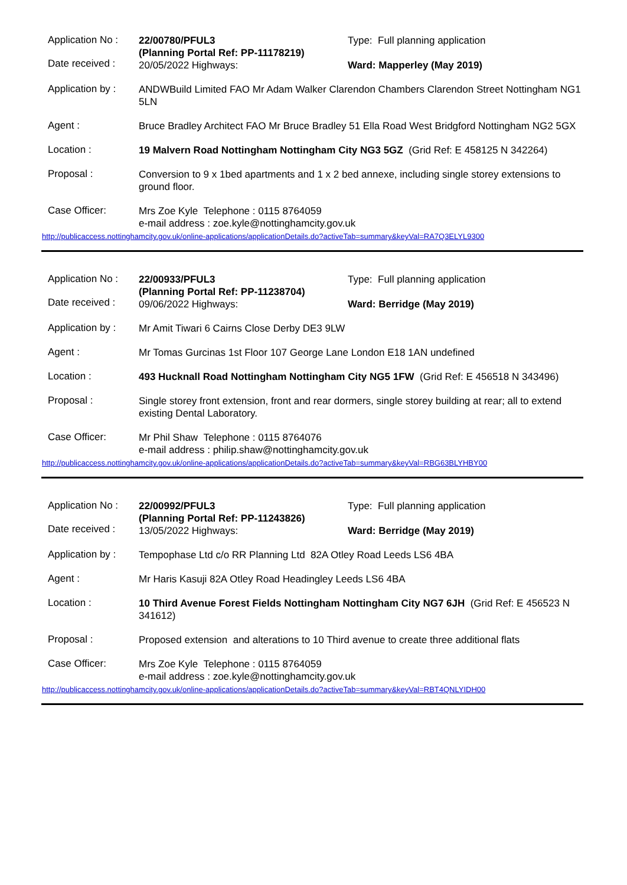Application No :
Date received :
22/00780/PFUL3
(Planning Portal Ref: PP-11178219)
20/05/2022 Highways:
Type: Full planning application
Ward: Mapperley (May 2019)
Application by :
ANDWBuild Limited FAO Mr Adam Walker Clarendon Chambers Clarendon Street Nottingham NG1 5LN
Agent :
Bruce Bradley Architect FAO Mr Bruce Bradley 51 Ella Road West Bridgford Nottingham NG2 5GX
Location :
19 Malvern Road Nottingham Nottingham City NG3 5GZ (Grid Ref: E 458125 N 342264)
Proposal :
Conversion to 9 x 1bed apartments and 1 x 2 bed annexe, including single storey extensions to ground floor.
Case Officer:
Mrs Zoe Kyle Telephone : 0115 8764059
e-mail address : zoe.kyle@nottinghamcity.gov.uk
http://publicaccess.nottinghamcity.gov.uk/online-applications/applicationDetails.do?activeTab=summary&keyVal=RA7Q3ELYL9300
Application No :
Date received :
22/00933/PFUL3
(Planning Portal Ref: PP-11238704)
09/06/2022 Highways:
Type: Full planning application
Ward: Berridge (May 2019)
Application by :
Mr Amit Tiwari 6 Cairns Close Derby DE3 9LW
Agent :
Mr Tomas Gurcinas 1st Floor 107 George Lane London E18 1AN undefined
Location :
493 Hucknall Road Nottingham Nottingham City NG5 1FW (Grid Ref: E 456518 N 343496)
Proposal :
Single storey front extension, front and rear dormers, single storey building at rear; all to extend existing Dental Laboratory.
Case Officer:
Mr Phil Shaw Telephone : 0115 8764076
e-mail address : philip.shaw@nottinghamcity.gov.uk
http://publicaccess.nottinghamcity.gov.uk/online-applications/applicationDetails.do?activeTab=summary&keyVal=RBG63BLYHBY00
Application No :
Date received :
22/00992/PFUL3
(Planning Portal Ref: PP-11243826)
13/05/2022 Highways:
Type: Full planning application
Ward: Berridge (May 2019)
Application by :
Tempophase Ltd c/o RR Planning Ltd 82A Otley Road Leeds LS6 4BA
Agent :
Mr Haris Kasuji 82A Otley Road Headingley Leeds LS6 4BA
Location :
10 Third Avenue Forest Fields Nottingham Nottingham City NG7 6JH (Grid Ref: E 456523 N 341612)
Proposal :
Proposed extension and alterations to 10 Third avenue to create three additional flats
Case Officer:
Mrs Zoe Kyle Telephone : 0115 8764059
e-mail address : zoe.kyle@nottinghamcity.gov.uk
http://publicaccess.nottinghamcity.gov.uk/online-applications/applicationDetails.do?activeTab=summary&keyVal=RBT4QNLYIDH00